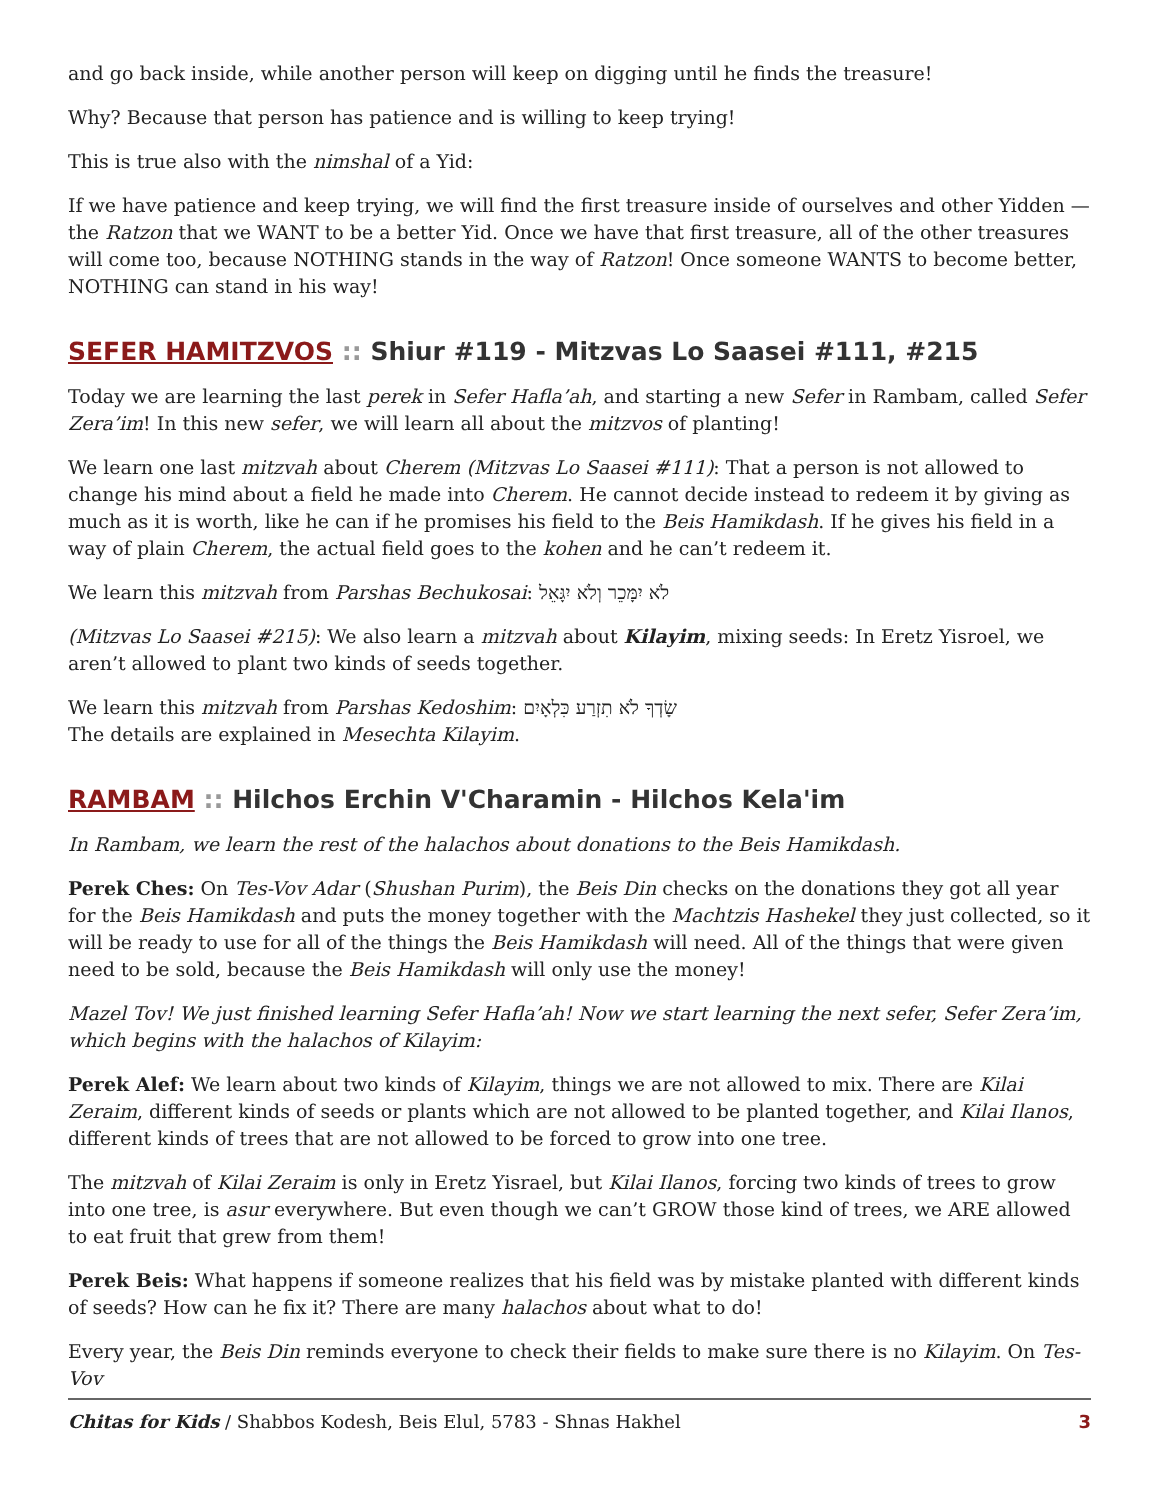and go back inside, while another person will keep on digging until he finds the treasure!
Why? Because that person has patience and is willing to keep trying!
This is true also with the nimshal of a Yid:
If we have patience and keep trying, we will find the first treasure inside of ourselves and other Yidden — the Ratzon that we WANT to be a better Yid. Once we have that first treasure, all of the other treasures will come too, because NOTHING stands in the way of Ratzon! Once someone WANTS to become better, NOTHING can stand in his way!
SEFER HAMITZVOS :: Shiur #119 - Mitzvas Lo Saasei #111, #215
Today we are learning the last perek in Sefer Hafla’ah, and starting a new Sefer in Rambam, called Sefer Zera’im! In this new sefer, we will learn all about the mitzvos of planting!
We learn one last mitzvah about Cherem (Mitzvas Lo Saasei #111): That a person is not allowed to change his mind about a field he made into Cherem. He cannot decide instead to redeem it by giving as much as it is worth, like he can if he promises his field to the Beis Hamikdash. If he gives his field in a way of plain Cherem, the actual field goes to the kohen and he can’t redeem it.
We learn this mitzvah from Parshas Bechukosai: לֹא יִמָּכֵר וְלֹא יִגָּאֵל
(Mitzvas Lo Saasei #215): We also learn a mitzvah about Kilayim, mixing seeds: In Eretz Yisroel, we aren’t allowed to plant two kinds of seeds together.
We learn this mitzvah from Parshas Kedoshim: שָׂדְךָ לֹא תִזְרַע כִּלְאָיִם
The details are explained in Mesechta Kilayim.
RAMBAM :: Hilchos Erchin V'Charamin - Hilchos Kela'im
In Rambam, we learn the rest of the halachos about donations to the Beis Hamikdash.
Perek Ches: On Tes-Vov Adar (Shushan Purim), the Beis Din checks on the donations they got all year for the Beis Hamikdash and puts the money together with the Machtzis Hashekel they just collected, so it will be ready to use for all of the things the Beis Hamikdash will need. All of the things that were given need to be sold, because the Beis Hamikdash will only use the money!
Mazel Tov! We just finished learning Sefer Hafla’ah! Now we start learning the next sefer, Sefer Zera’im, which begins with the halachos of Kilayim:
Perek Alef: We learn about two kinds of Kilayim, things we are not allowed to mix. There are Kilai Zeraim, different kinds of seeds or plants which are not allowed to be planted together, and Kilai Ilanos, different kinds of trees that are not allowed to be forced to grow into one tree.
The mitzvah of Kilai Zeraim is only in Eretz Yisrael, but Kilai Ilanos, forcing two kinds of trees to grow into one tree, is asur everywhere. But even though we can’t GROW those kind of trees, we ARE allowed to eat fruit that grew from them!
Perek Beis: What happens if someone realizes that his field was by mistake planted with different kinds of seeds? How can he fix it? There are many halachos about what to do!
Every year, the Beis Din reminds everyone to check their fields to make sure there is no Kilayim. On Tes-Vov
Chitas for Kids / Shabbos Kodesh, Beis Elul, 5783 - Shnas Hakhel 3